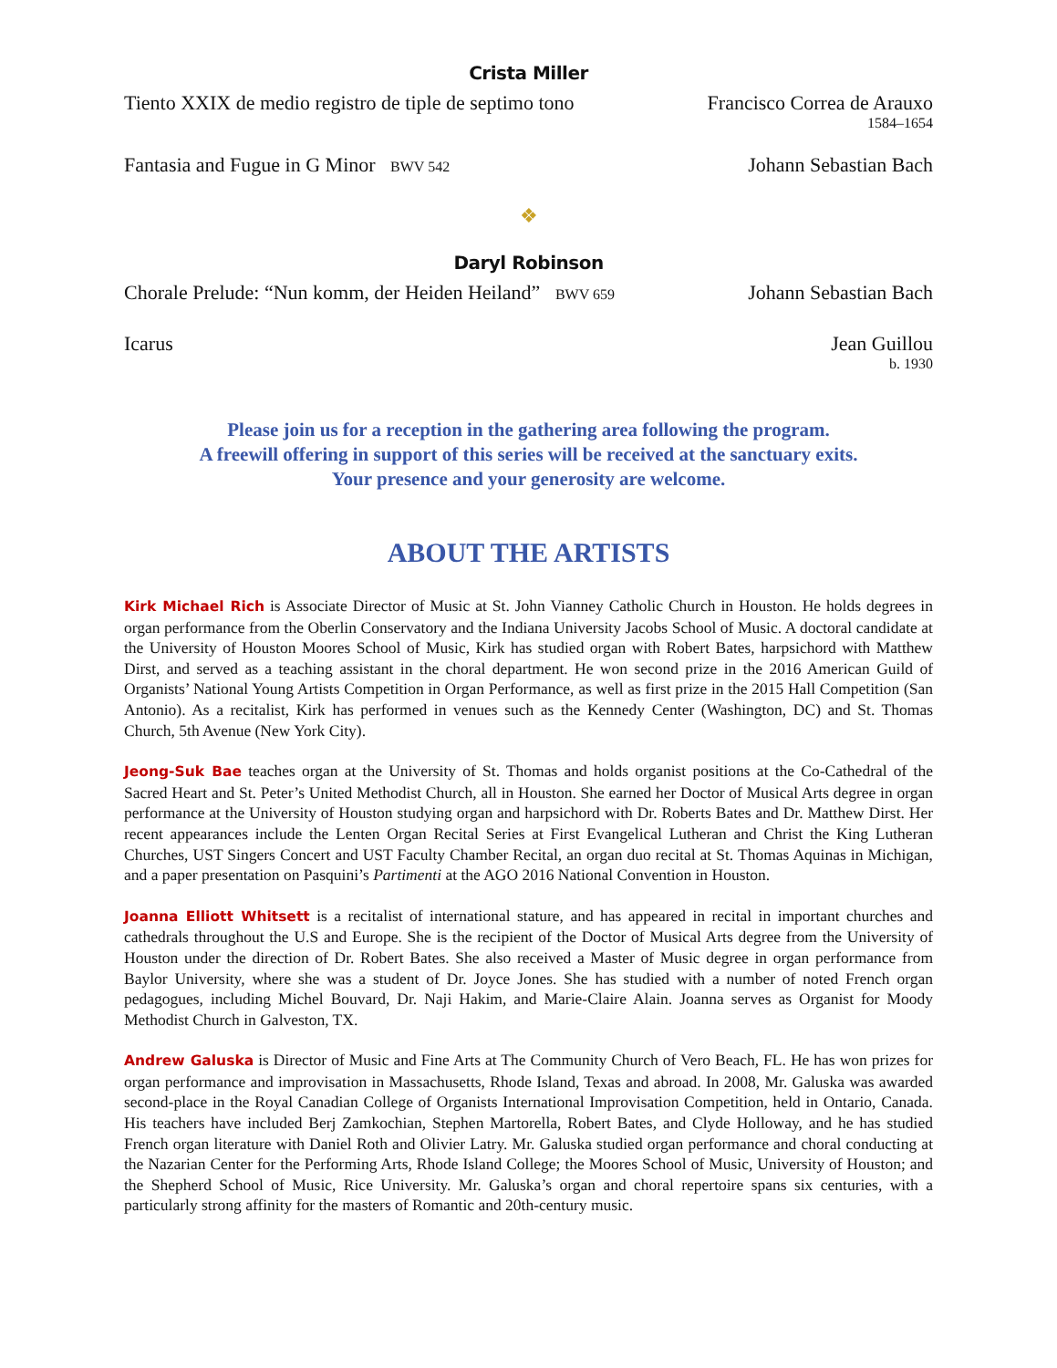Crista Miller
Tiento XXIX de medio registro de tiple de septimo tono Francisco Correa de Arauxo
1584–1654
Fantasia and Fugue in G Minor BWV 542 Johann Sebastian Bach
❖
Daryl Robinson
Chorale Prelude: “Nun komm, der Heiden Heiland” BWV 659 Johann Sebastian Bach
Icarus Jean Guillou
b. 1930
Please join us for a reception in the gathering area following the program.
A freewill offering in support of this series will be received at the sanctuary exits.
Your presence and your generosity are welcome.
ABOUT THE ARTISTS
Kirk Michael Rich is Associate Director of Music at St. John Vianney Catholic Church in Houston. He holds degrees in organ performance from the Oberlin Conservatory and the Indiana University Jacobs School of Music. A doctoral candidate at the University of Houston Moores School of Music, Kirk has studied organ with Robert Bates, harpsichord with Matthew Dirst, and served as a teaching assistant in the choral department. He won second prize in the 2016 American Guild of Organists’ National Young Artists Competition in Organ Performance, as well as first prize in the 2015 Hall Competition (San Antonio). As a recitalist, Kirk has performed in venues such as the Kennedy Center (Washington, DC) and St. Thomas Church, 5th Avenue (New York City).
Jeong-Suk Bae teaches organ at the University of St. Thomas and holds organist positions at the Co-Cathedral of the Sacred Heart and St. Peter’s United Methodist Church, all in Houston. She earned her Doctor of Musical Arts degree in organ performance at the University of Houston studying organ and harpsichord with Dr. Roberts Bates and Dr. Matthew Dirst. Her recent appearances include the Lenten Organ Recital Series at First Evangelical Lutheran and Christ the King Lutheran Churches, UST Singers Concert and UST Faculty Chamber Recital, an organ duo recital at St. Thomas Aquinas in Michigan, and a paper presentation on Pasquini’s Partimenti at the AGO 2016 National Convention in Houston.
Joanna Elliott Whitsett is a recitalist of international stature, and has appeared in recital in important churches and cathedrals throughout the U.S and Europe. She is the recipient of the Doctor of Musical Arts degree from the University of Houston under the direction of Dr. Robert Bates. She also received a Master of Music degree in organ performance from Baylor University, where she was a student of Dr. Joyce Jones. She has studied with a number of noted French organ pedagogues, including Michel Bouvard, Dr. Naji Hakim, and Marie-Claire Alain. Joanna serves as Organist for Moody Methodist Church in Galveston, TX.
Andrew Galuska is Director of Music and Fine Arts at The Community Church of Vero Beach, FL. He has won prizes for organ performance and improvisation in Massachusetts, Rhode Island, Texas and abroad. In 2008, Mr. Galuska was awarded second-place in the Royal Canadian College of Organists International Improvisation Competition, held in Ontario, Canada. His teachers have included Berj Zamkochian, Stephen Martorella, Robert Bates, and Clyde Holloway, and he has studied French organ literature with Daniel Roth and Olivier Latry. Mr. Galuska studied organ performance and choral conducting at the Nazarian Center for the Performing Arts, Rhode Island College; the Moores School of Music, University of Houston; and the Shepherd School of Music, Rice University. Mr. Galuska’s organ and choral repertoire spans six centuries, with a particularly strong affinity for the masters of Romantic and 20th-century music.